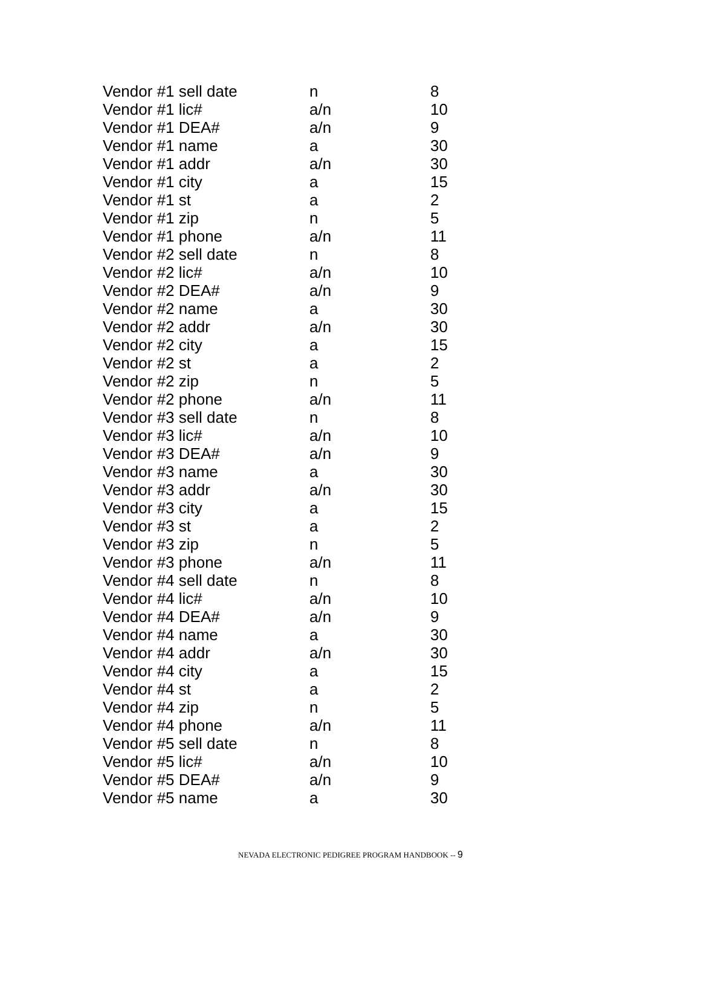| Vendor #1 sell date | n | 8 |
| Vendor #1 lic# | a/n | 10 |
| Vendor #1 DEA# | a/n | 9 |
| Vendor #1 name | a | 30 |
| Vendor #1 addr | a/n | 30 |
| Vendor #1 city | a | 15 |
| Vendor #1 st | a | 2 |
| Vendor #1 zip | n | 5 |
| Vendor #1 phone | a/n | 11 |
| Vendor #2 sell date | n | 8 |
| Vendor #2 lic# | a/n | 10 |
| Vendor #2 DEA# | a/n | 9 |
| Vendor #2 name | a | 30 |
| Vendor #2 addr | a/n | 30 |
| Vendor #2 city | a | 15 |
| Vendor #2 st | a | 2 |
| Vendor #2 zip | n | 5 |
| Vendor #2 phone | a/n | 11 |
| Vendor #3 sell date | n | 8 |
| Vendor #3 lic# | a/n | 10 |
| Vendor #3 DEA# | a/n | 9 |
| Vendor #3 name | a | 30 |
| Vendor #3 addr | a/n | 30 |
| Vendor #3 city | a | 15 |
| Vendor #3 st | a | 2 |
| Vendor #3 zip | n | 5 |
| Vendor #3 phone | a/n | 11 |
| Vendor #4 sell date | n | 8 |
| Vendor #4 lic# | a/n | 10 |
| Vendor #4 DEA# | a/n | 9 |
| Vendor #4 name | a | 30 |
| Vendor #4 addr | a/n | 30 |
| Vendor #4 city | a | 15 |
| Vendor #4 st | a | 2 |
| Vendor #4 zip | n | 5 |
| Vendor #4 phone | a/n | 11 |
| Vendor #5 sell date | n | 8 |
| Vendor #5 lic# | a/n | 10 |
| Vendor #5 DEA# | a/n | 9 |
| Vendor #5 name | a | 30 |
NEVADA ELECTRONIC PEDIGREE PROGRAM HANDBOOK -- 9